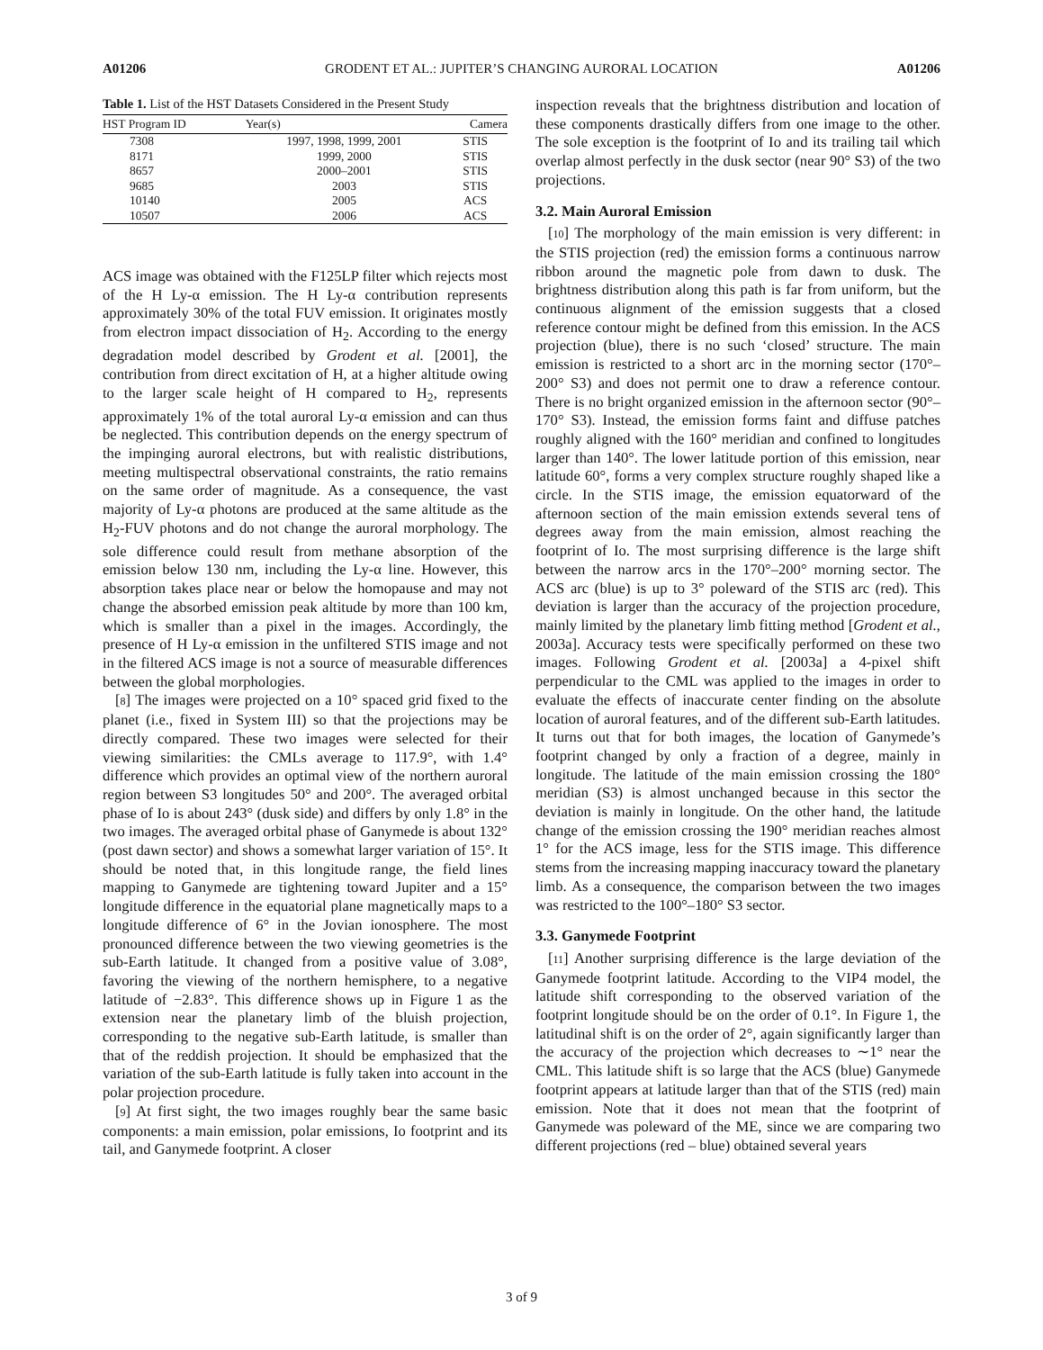A01206 GRODENT ET AL.: JUPITER’S CHANGING AURORAL LOCATION A01206
Table 1. List of the HST Datasets Considered in the Present Study
| HST Program ID | Year(s) | Camera |
| --- | --- | --- |
| 7308 | 1997, 1998, 1999, 2001 | STIS |
| 8171 | 1999, 2000 | STIS |
| 8657 | 2000–2001 | STIS |
| 9685 | 2003 | STIS |
| 10140 | 2005 | ACS |
| 10507 | 2006 | ACS |
ACS image was obtained with the F125LP filter which rejects most of the H Ly-α emission. The H Ly-α contribution represents approximately 30% of the total FUV emission. It originates mostly from electron impact dissociation of H<sub>2</sub>. According to the energy degradation model described by Grodent et al. [2001], the contribution from direct excitation of H, at a higher altitude owing to the larger scale height of H compared to H<sub>2</sub>, represents approximately 1% of the total auroral Ly-α emission and can thus be neglected. This contribution depends on the energy spectrum of the impinging auroral electrons, but with realistic distributions, meeting multispectral observational constraints, the ratio remains on the same order of magnitude. As a consequence, the vast majority of Ly-α photons are produced at the same altitude as the H<sub>2</sub>-FUV photons and do not change the auroral morphology. The sole difference could result from methane absorption of the emission below 130 nm, including the Ly-α line. However, this absorption takes place near or below the homopause and may not change the absorbed emission peak altitude by more than 100 km, which is smaller than a pixel in the images. Accordingly, the presence of H Ly-α emission in the unfiltered STIS image and not in the filtered ACS image is not a source of measurable differences between the global morphologies.
[8] The images were projected on a 10° spaced grid fixed to the planet (i.e., fixed in System III) so that the projections may be directly compared. These two images were selected for their viewing similarities: the CMLs average to 117.9°, with 1.4° difference which provides an optimal view of the northern auroral region between S3 longitudes 50° and 200°. The averaged orbital phase of Io is about 243° (dusk side) and differs by only 1.8° in the two images. The averaged orbital phase of Ganymede is about 132° (post dawn sector) and shows a somewhat larger variation of 15°. It should be noted that, in this longitude range, the field lines mapping to Ganymede are tightening toward Jupiter and a 15° longitude difference in the equatorial plane magnetically maps to a longitude difference of 6° in the Jovian ionosphere. The most pronounced difference between the two viewing geometries is the sub-Earth latitude. It changed from a positive value of 3.08°, favoring the viewing of the northern hemisphere, to a negative latitude of −2.83°. This difference shows up in Figure 1 as the extension near the planetary limb of the bluish projection, corresponding to the negative sub-Earth latitude, is smaller than that of the reddish projection. It should be emphasized that the variation of the sub-Earth latitude is fully taken into account in the polar projection procedure.
[9] At first sight, the two images roughly bear the same basic components: a main emission, polar emissions, Io footprint and its tail, and Ganymede footprint. A closer
inspection reveals that the brightness distribution and location of these components drastically differs from one image to the other. The sole exception is the footprint of Io and its trailing tail which overlap almost perfectly in the dusk sector (near 90° S3) of the two projections.
3.2. Main Auroral Emission
[10] The morphology of the main emission is very different: in the STIS projection (red) the emission forms a continuous narrow ribbon around the magnetic pole from dawn to dusk. The brightness distribution along this path is far from uniform, but the continuous alignment of the emission suggests that a closed reference contour might be defined from this emission. In the ACS projection (blue), there is no such ‘closed’ structure. The main emission is restricted to a short arc in the morning sector (170°–200° S3) and does not permit one to draw a reference contour. There is no bright organized emission in the afternoon sector (90°–170° S3). Instead, the emission forms faint and diffuse patches roughly aligned with the 160° meridian and confined to longitudes larger than 140°. The lower latitude portion of this emission, near latitude 60°, forms a very complex structure roughly shaped like a circle. In the STIS image, the emission equatorward of the afternoon section of the main emission extends several tens of degrees away from the main emission, almost reaching the footprint of Io. The most surprising difference is the large shift between the narrow arcs in the 170°–200° morning sector. The ACS arc (blue) is up to 3° poleward of the STIS arc (red). This deviation is larger than the accuracy of the projection procedure, mainly limited by the planetary limb fitting method [Grodent et al., 2003a]. Accuracy tests were specifically performed on these two images. Following Grodent et al. [2003a] a 4-pixel shift perpendicular to the CML was applied to the images in order to evaluate the effects of inaccurate center finding on the absolute location of auroral features, and of the different sub-Earth latitudes. It turns out that for both images, the location of Ganymede’s footprint changed by only a fraction of a degree, mainly in longitude. The latitude of the main emission crossing the 180° meridian (S3) is almost unchanged because in this sector the deviation is mainly in longitude. On the other hand, the latitude change of the emission crossing the 190° meridian reaches almost 1° for the ACS image, less for the STIS image. This difference stems from the increasing mapping inaccuracy toward the planetary limb. As a consequence, the comparison between the two images was restricted to the 100°–180° S3 sector.
3.3. Ganymede Footprint
[11] Another surprising difference is the large deviation of the Ganymede footprint latitude. According to the VIP4 model, the latitude shift corresponding to the observed variation of the footprint longitude should be on the order of 0.1°. In Figure 1, the latitudinal shift is on the order of 2°, again significantly larger than the accuracy of the projection which decreases to ∼1° near the CML. This latitude shift is so large that the ACS (blue) Ganymede footprint appears at latitude larger than that of the STIS (red) main emission. Note that it does not mean that the footprint of Ganymede was poleward of the ME, since we are comparing two different projections (red – blue) obtained several years
3 of 9